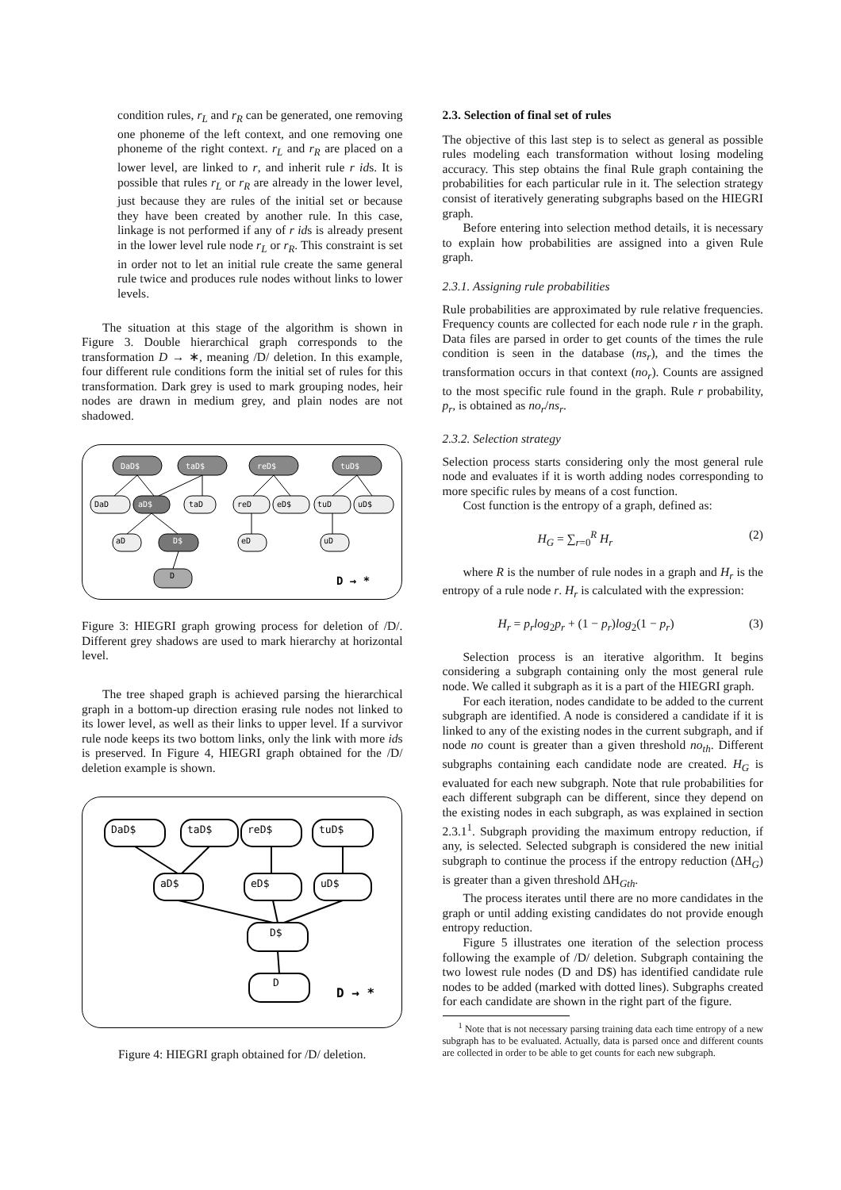condition rules, r<sub>L</sub> and r<sub>R</sub> can be generated, one removing one phoneme of the left context, and one removing one phoneme of the right context. r<sub>L</sub> and r<sub>R</sub> are placed on a lower level, are linked to r, and inherit rule r ids. It is possible that rules r<sub>L</sub> or r<sub>R</sub> are already in the lower level, just because they are rules of the initial set or because they have been created by another rule. In this case, linkage is not performed if any of r ids is already present in the lower level rule node r<sub>L</sub> or r<sub>R</sub>. This constraint is set in order not to let an initial rule create the same general rule twice and produces rule nodes without links to lower levels.
The situation at this stage of the algorithm is shown in Figure 3. Double hierarchical graph corresponds to the transformation D → ∗, meaning /D/ deletion. In this example, four different rule conditions form the initial set of rules for this transformation. Dark grey is used to mark grouping nodes, heir nodes are drawn in medium grey, and plain nodes are not shadowed.
DaD$
taD$
reD$
tuD$
DaD
aD$
taD
reD
eD$
tuD
uD$
aD
D$
eD
uD
D
D → *
Figure 3: HIEGRI graph growing process for deletion of /D/. Different grey shadows are used to mark hierarchy at horizontal level.
The tree shaped graph is achieved parsing the hierarchical graph in a bottom-up direction erasing rule nodes not linked to its lower level, as well as their links to upper level. If a survivor rule node keeps its two bottom links, only the link with more ids is preserved. In Figure 4, HIEGRI graph obtained for the /D/ deletion example is shown.
DaD$
taD$
reD$
tuD$
aD$
eD$
uD$
D$
D
D → *
Figure 4: HIEGRI graph obtained for /D/ deletion.
2.3. Selection of final set of rules
The objective of this last step is to select as general as possible rules modeling each transformation without losing modeling accuracy. This step obtains the final Rule graph containing the probabilities for each particular rule in it. The selection strategy consist of iteratively generating subgraphs based on the HIEGRI graph.
Before entering into selection method details, it is necessary to explain how probabilities are assigned into a given Rule graph.
2.3.1. Assigning rule probabilities
Rule probabilities are approximated by rule relative frequencies. Frequency counts are collected for each node rule r in the graph. Data files are parsed in order to get counts of the times the rule condition is seen in the database (ns<sub>r</sub>), and the times the transformation occurs in that context (no<sub>r</sub>). Counts are assigned to the most specific rule found in the graph. Rule r probability, p<sub>r</sub>, is obtained as no<sub>r</sub>/ns<sub>r</sub>.
2.3.2. Selection strategy
Selection process starts considering only the most general rule node and evaluates if it is worth adding nodes corresponding to more specific rules by means of a cost function.
Cost function is the entropy of a graph, defined as:
H<sub>G</sub> = ∑<sub>r=0</sub><sup>R</sup> H<sub>r</sub> (2)
where R is the number of rule nodes in a graph and H<sub>r</sub> is the entropy of a rule node r. H<sub>r</sub> is calculated with the expression:
H<sub>r</sub> = p<sub>r</sub>log<sub>2</sub>p<sub>r</sub> + (1 − p<sub>r</sub>)log<sub>2</sub>(1 − p<sub>r</sub>) (3)
Selection process is an iterative algorithm. It begins considering a subgraph containing only the most general rule node. We called it subgraph as it is a part of the HIEGRI graph.
For each iteration, nodes candidate to be added to the current subgraph are identified. A node is considered a candidate if it is linked to any of the existing nodes in the current subgraph, and if node no count is greater than a given threshold no<sub>th</sub>. Different subgraphs containing each candidate node are created. H<sub>G</sub> is evaluated for each new subgraph. Note that rule probabilities for each different subgraph can be different, since they depend on the existing nodes in each subgraph, as was explained in section 2.3.1<sup>1</sup>. Subgraph providing the maximum entropy reduction, if any, is selected. Selected subgraph is considered the new initial subgraph to continue the process if the entropy reduction (ΔH<sub>G</sub>) is greater than a given threshold ΔH<sub>Gth</sub>.
The process iterates until there are no more candidates in the graph or until adding existing candidates do not provide enough entropy reduction.
Figure 5 illustrates one iteration of the selection process following the example of /D/ deletion. Subgraph containing the two lowest rule nodes (D and D$) has identified candidate rule nodes to be added (marked with dotted lines). Subgraphs created for each candidate are shown in the right part of the figure.
<sup>1</sup> Note that is not necessary parsing training data each time entropy of a new subgraph has to be evaluated. Actually, data is parsed once and different counts are collected in order to be able to get counts for each new subgraph.